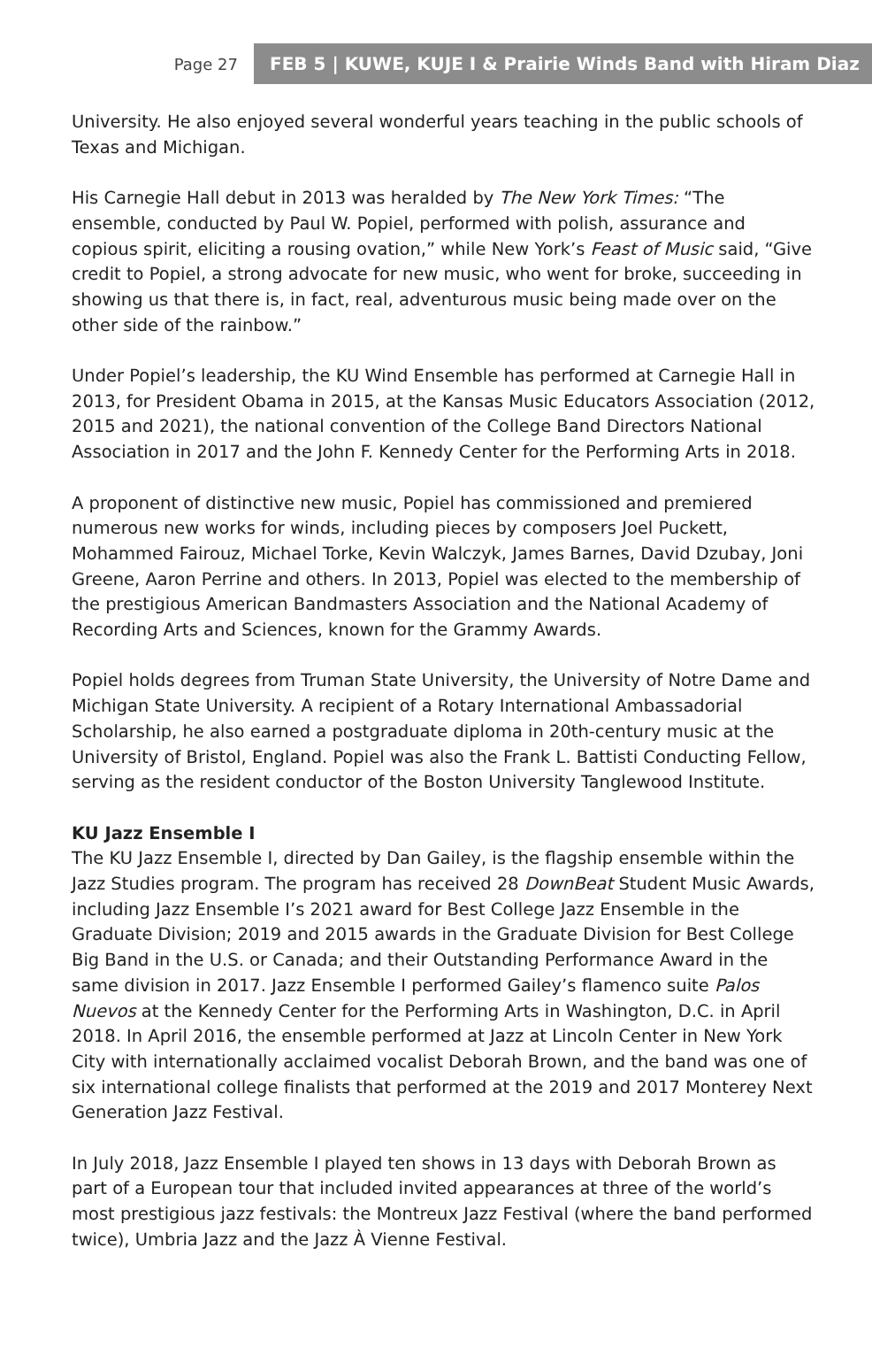Page 27
FEB 5 | KUWE, KUJE I & Prairie Winds Band with Hiram Diaz
University. He also enjoyed several wonderful years teaching in the public schools of Texas and Michigan.
His Carnegie Hall debut in 2013 was heralded by The New York Times: “The ensemble, conducted by Paul W. Popiel, performed with polish, assurance and copious spirit, eliciting a rousing ovation,” while New York’s Feast of Music said, “Give credit to Popiel, a strong advocate for new music, who went for broke, succeeding in showing us that there is, in fact, real, adventurous music being made over on the other side of the rainbow.”
Under Popiel’s leadership, the KU Wind Ensemble has performed at Carnegie Hall in 2013, for President Obama in 2015, at the Kansas Music Educators Association (2012, 2015 and 2021), the national convention of the College Band Directors National Association in 2017 and the John F. Kennedy Center for the Performing Arts in 2018.
A proponent of distinctive new music, Popiel has commissioned and premiered numerous new works for winds, including pieces by composers Joel Puckett, Mohammed Fairouz, Michael Torke, Kevin Walczyk, James Barnes, David Dzubay, Joni Greene, Aaron Perrine and others. In 2013, Popiel was elected to the membership of the prestigious American Bandmasters Association and the National Academy of Recording Arts and Sciences, known for the Grammy Awards.
Popiel holds degrees from Truman State University, the University of Notre Dame and Michigan State University. A recipient of a Rotary International Ambassadorial Scholarship, he also earned a postgraduate diploma in 20th-century music at the University of Bristol, England. Popiel was also the Frank L. Battisti Conducting Fellow, serving as the resident conductor of the Boston University Tanglewood Institute.
KU Jazz Ensemble I
The KU Jazz Ensemble I, directed by Dan Gailey, is the flagship ensemble within the Jazz Studies program. The program has received 28 DownBeat Student Music Awards, including Jazz Ensemble I’s 2021 award for Best College Jazz Ensemble in the Graduate Division; 2019 and 2015 awards in the Graduate Division for Best College Big Band in the U.S. or Canada; and their Outstanding Performance Award in the same division in 2017. Jazz Ensemble I performed Gailey’s flamenco suite Palos Nuevos at the Kennedy Center for the Performing Arts in Washington, D.C. in April 2018. In April 2016, the ensemble performed at Jazz at Lincoln Center in New York City with internationally acclaimed vocalist Deborah Brown, and the band was one of six international college finalists that performed at the 2019 and 2017 Monterey Next Generation Jazz Festival.
In July 2018, Jazz Ensemble I played ten shows in 13 days with Deborah Brown as part of a European tour that included invited appearances at three of the world’s most prestigious jazz festivals: the Montreux Jazz Festival (where the band performed twice), Umbria Jazz and the Jazz À Vienne Festival.